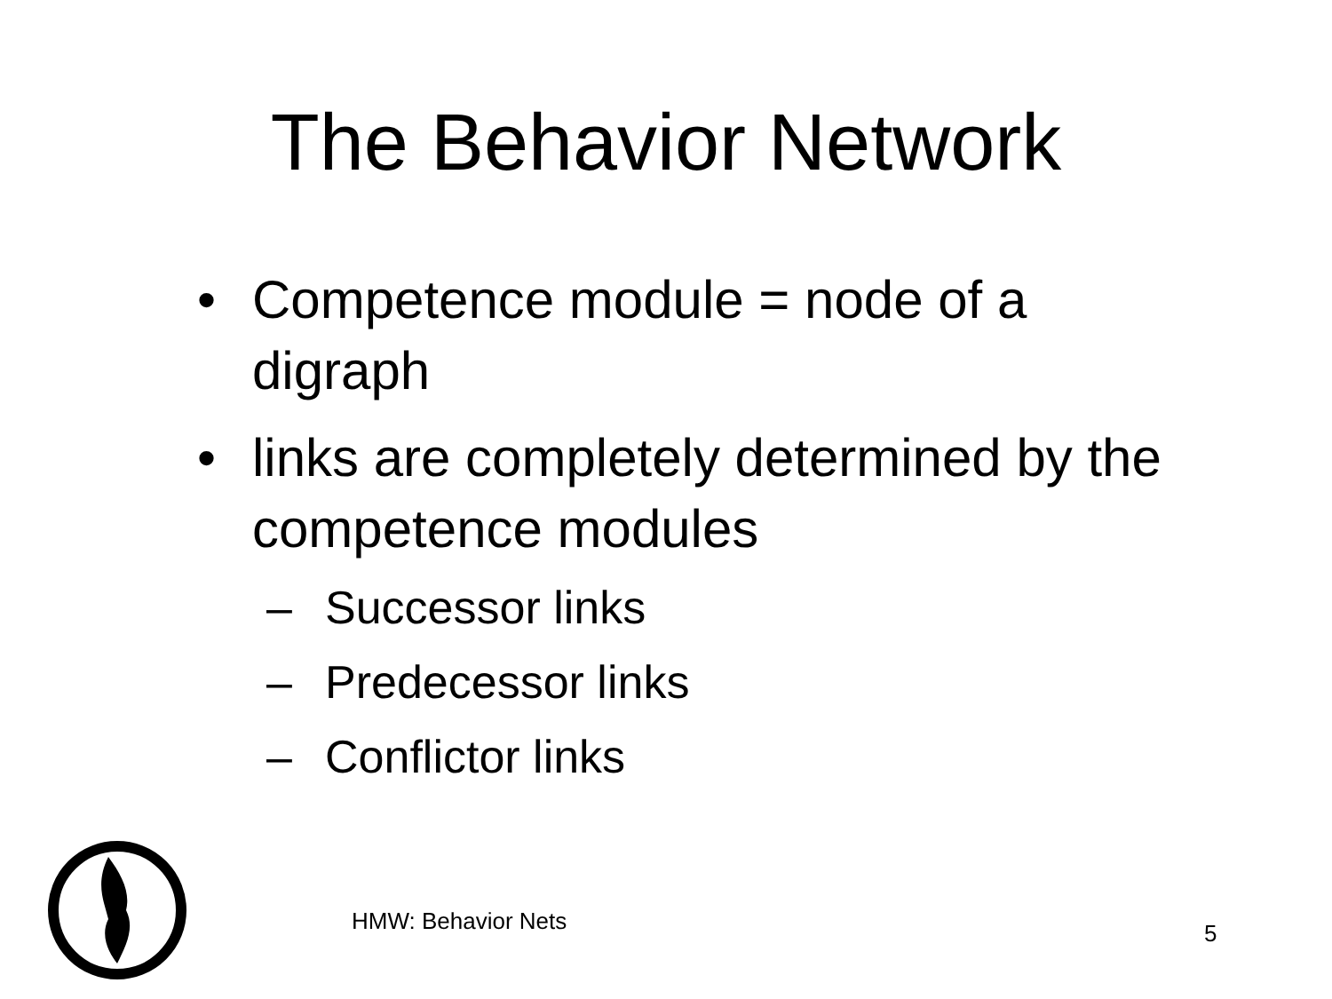The Behavior Network
• Competence module = node of a digraph
• links are completely determined by the competence modules
– Successor links
– Predecessor links
– Conflictor links
HMW: Behavior Nets 5